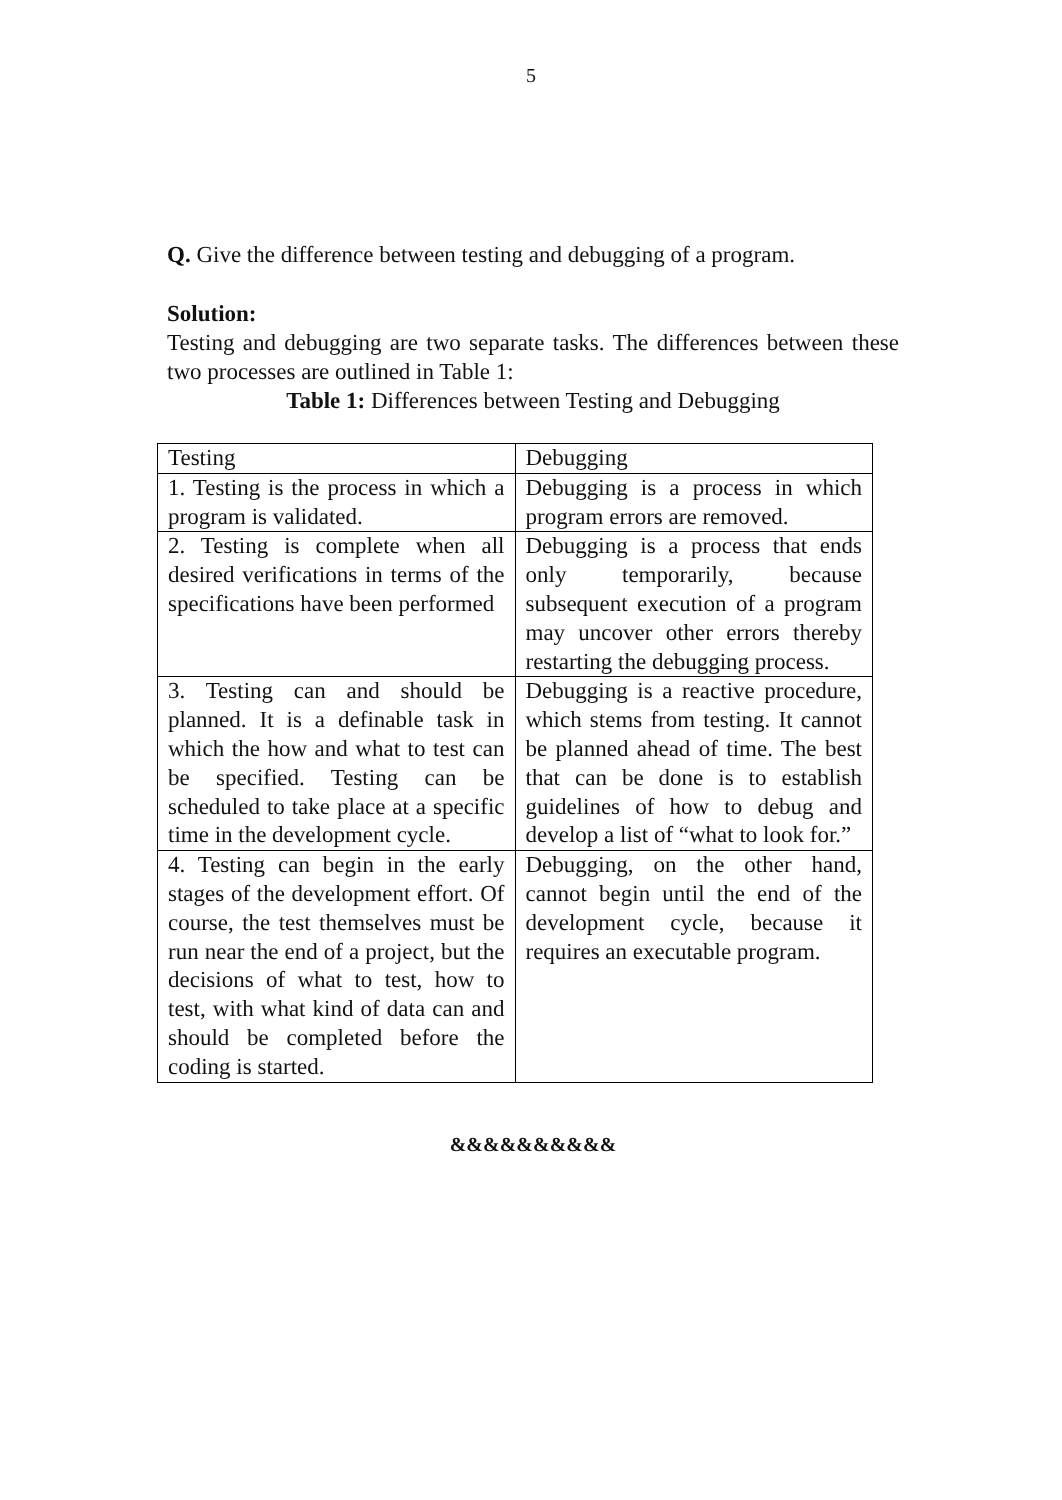5
Q. Give the difference between testing and debugging of a program.
Solution:
Testing and debugging are two separate tasks. The differences between these two processes are outlined in Table 1:
Table 1: Differences between Testing and Debugging
| Testing | Debugging |
| 1. Testing is the process in which a program is validated. | Debugging is a process in which program errors are removed. |
| 2. Testing is complete when all desired verifications in terms of the specifications have been performed | Debugging is a process that ends only temporarily, because subsequent execution of a program may uncover other errors thereby restarting the debugging process. |
| 3. Testing can and should be planned. It is a definable task in which the how and what to test can be specified. Testing can be scheduled to take place at a specific time in the development cycle. | Debugging is a reactive procedure, which stems from testing. It cannot be planned ahead of time. The best that can be done is to establish guidelines of how to debug and develop a list of “what to look for.” |
| 4. Testing can begin in the early stages of the development effort. Of course, the test themselves must be run near the end of a project, but the decisions of what to test, how to test, with what kind of data can and should be completed before the coding is started. | Debugging, on the other hand, cannot begin until the end of the development cycle, because it requires an executable program. |
&&&&&&&&&&